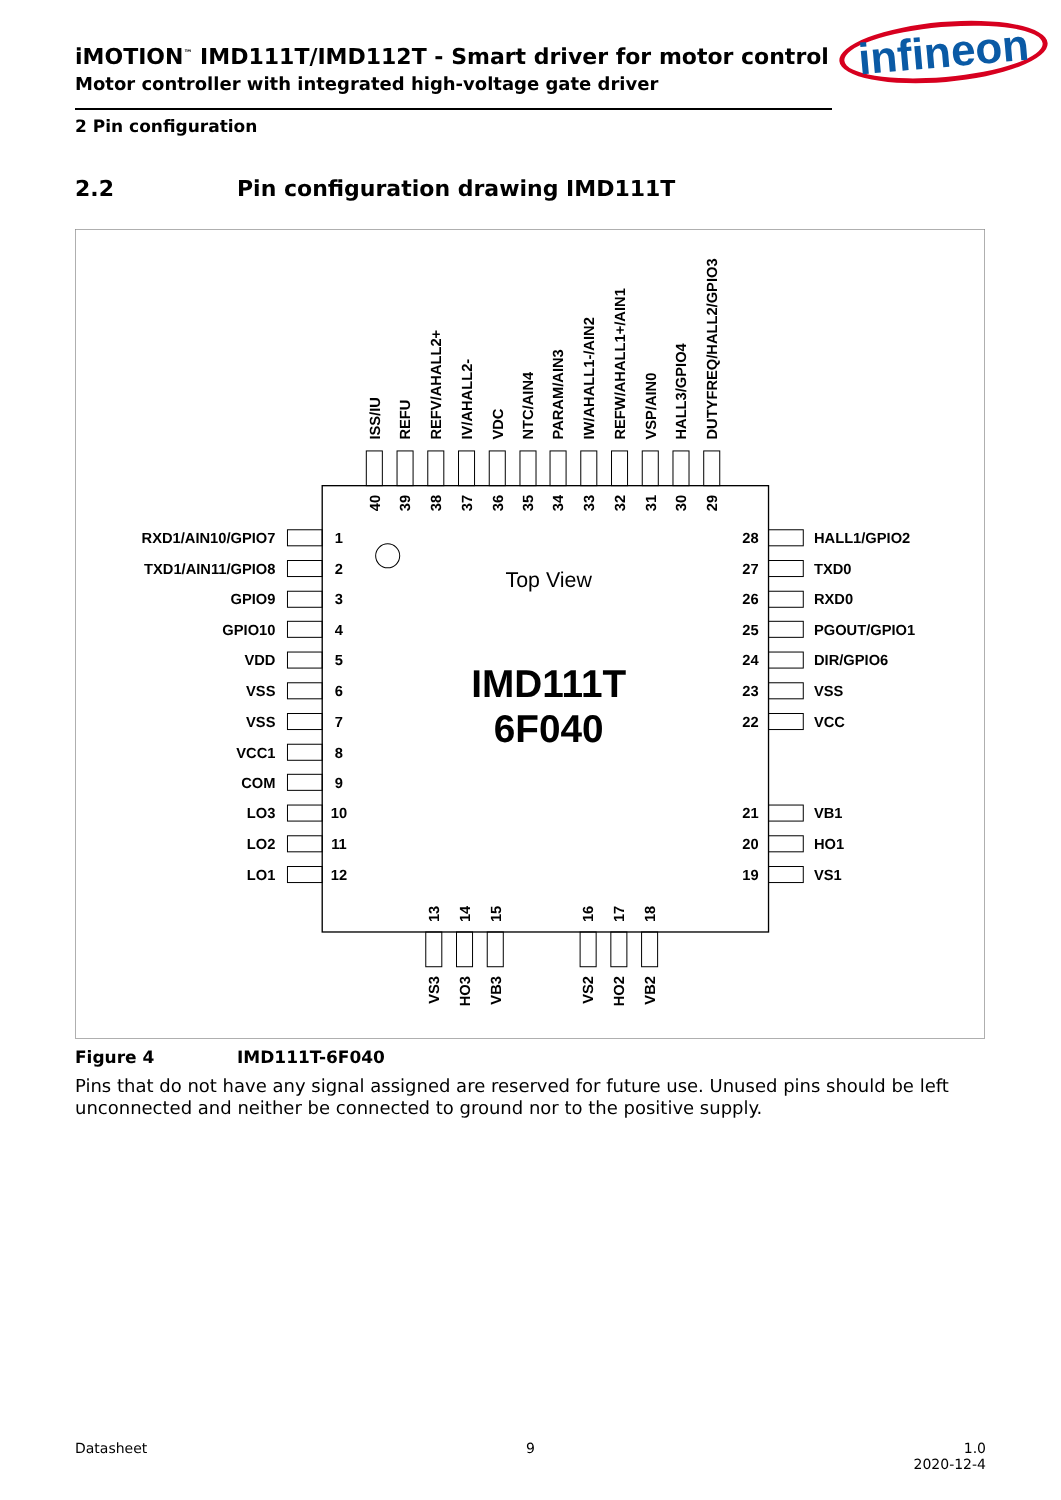iMOTION<sup>™</sup> IMD111T/IMD112T - Smart driver for motor control
Motor controller with integrated high-voltage gate driver
infineon
2 Pin configuration
2.2 Pin configuration drawing IMD111T
Top View
IMD111T
6F040
ISS/IU
REFU
REFV/AHALL2+
IV/AHALL2-
VDC
NTC/AIN4
PARAM/AIN3
IW/AHALL1-/AIN2
REFW/AHALL1+/AIN1
VSP/AIN0
HALL3/GPIO4
DUTYFREQ/HALL2/GPIO3
40
39
38
37
36
35
34
33
32
31
30
29
RXD1/AIN10/GPIO7
TXD1/AIN11/GPIO8
GPIO9
GPIO10
VDD
VSS
VSS
VCC1
COM
LO3
LO2
LO1
1
2
3
4
5
6
7
8
9
10
11
12
28
27
26
25
24
23
22
21
20
19
HALL1/GPIO2
TXD0
RXD0
PGOUT/GPIO1
DIR/GPIO6
VSS
VCC
VB1
HO1
VS1
13
14
15
16
17
18
VS3
HO3
VB3
VS2
HO2
VB2
Figure 4 IMD111T-6F040
Pins that do not have any signal assigned are reserved for future use. Unused pins should be left unconnected and neither be connected to ground nor to the positive supply.
Datasheet 9 1.0
2020-12-4